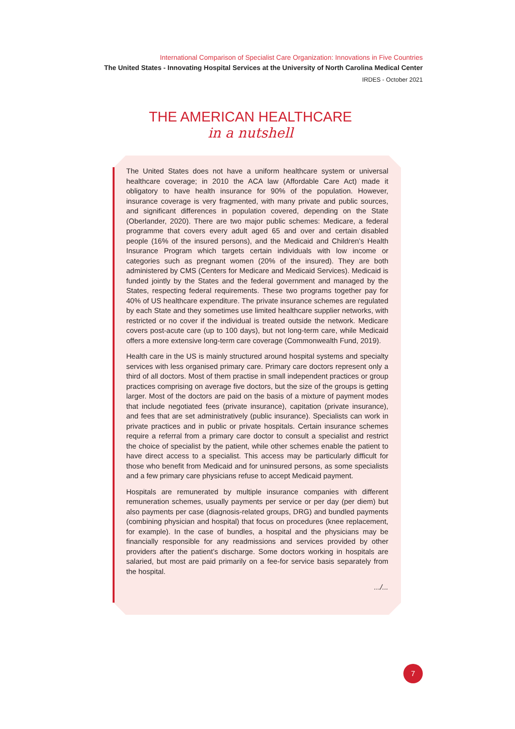International Comparison of Specialist Care Organization: Innovations in Five Countries
The United States - Innovating Hospital Services at the University of North Carolina Medical Center
IRDES - October 2021
THE AMERICAN HEALTHCARE
in a nutshell
The United States does not have a uniform healthcare system or universal healthcare coverage; in 2010 the ACA law (Affordable Care Act) made it obligatory to have health insurance for 90% of the population. However, insurance coverage is very fragmented, with many private and public sources, and significant differences in population covered, depending on the State (Oberlander, 2020). There are two major public schemes: Medicare, a federal programme that covers every adult aged 65 and over and certain disabled people (16% of the insured persons), and the Medicaid and Children’s Health Insurance Program which targets certain individuals with low income or categories such as pregnant women (20% of the insured). They are both administered by CMS (Centers for Medicare and Medicaid Services). Medicaid is funded jointly by the States and the federal government and managed by the States, respecting federal requirements. These two programs together pay for 40% of US healthcare expenditure. The private insurance schemes are regulated by each State and they sometimes use limited healthcare supplier networks, with restricted or no cover if the individual is treated outside the network. Medicare covers post-acute care (up to 100 days), but not long-term care, while Medicaid offers a more extensive long-term care coverage (Commonwealth Fund, 2019).
Health care in the US is mainly structured around hospital systems and specialty services with less organised primary care. Primary care doctors represent only a third of all doctors. Most of them practise in small independent practices or group practices comprising on average five doctors, but the size of the groups is getting larger. Most of the doctors are paid on the basis of a mixture of payment modes that include negotiated fees (private insurance), capitation (private insurance), and fees that are set administratively (public insurance). Specialists can work in private practices and in public or private hospitals. Certain insurance schemes require a referral from a primary care doctor to consult a specialist and restrict the choice of specialist by the patient, while other schemes enable the patient to have direct access to a specialist. This access may be particularly difficult for those who benefit from Medicaid and for uninsured persons, as some specialists and a few primary care physicians refuse to accept Medicaid payment.
Hospitals are remunerated by multiple insurance companies with different remuneration schemes, usually payments per service or per day (per diem) but also payments per case (diagnosis-related groups, DRG) and bundled payments (combining physician and hospital) that focus on procedures (knee replacement, for example). In the case of bundles, a hospital and the physicians may be financially responsible for any readmissions and services provided by other providers after the patient’s discharge. Some doctors working in hospitals are salaried, but most are paid primarily on a fee-for service basis separately from the hospital.
.../...
7